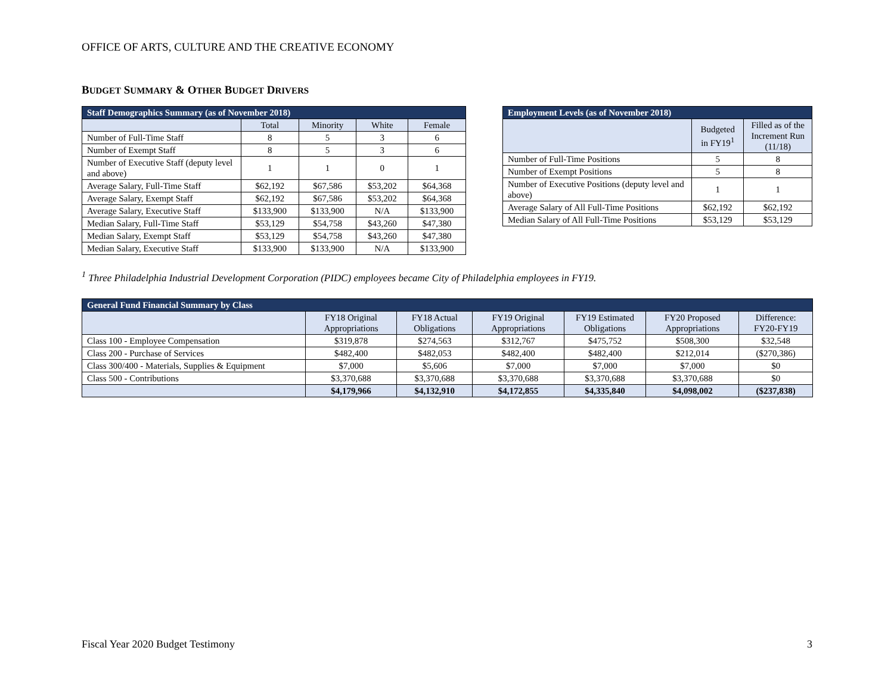OFFICE OF ARTS, CULTURE AND THE CREATIVE ECONOMY
BUDGET SUMMARY & OTHER BUDGET DRIVERS
| Staff Demographics Summary (as of November 2018) | | | | |
| --- | --- | --- | --- | --- |
| | Total | Minority | White | Female |
| Number of Full-Time Staff | 8 | 5 | 3 | 6 |
| Number of Exempt Staff | 8 | 5 | 3 | 6 |
| Number of Executive Staff (deputy level and above) | 1 | 1 | 0 | 1 |
| Average Salary, Full-Time Staff | $62,192 | $67,586 | $53,202 | $64,368 |
| Average Salary, Exempt Staff | $62,192 | $67,586 | $53,202 | $64,368 |
| Average Salary, Executive Staff | $133,900 | $133,900 | N/A | $133,900 |
| Median Salary, Full-Time Staff | $53,129 | $54,758 | $43,260 | $47,380 |
| Median Salary, Exempt Staff | $53,129 | $54,758 | $43,260 | $47,380 |
| Median Salary, Executive Staff | $133,900 | $133,900 | N/A | $133,900 |
| Employment Levels (as of November 2018) | | |
| --- | --- | --- |
| | Budgeted in FY19<sup>1</sup> | Filled as of the Increment Run (11/18) |
| Number of Full-Time Positions | 5 | 8 |
| Number of Exempt Positions | 5 | 8 |
| Number of Executive Positions (deputy level and above) | 1 | 1 |
| Average Salary of All Full-Time Positions | $62,192 | $62,192 |
| Median Salary of All Full-Time Positions | $53,129 | $53,129 |
<sup>1</sup> Three Philadelphia Industrial Development Corporation (PIDC) employees became City of Philadelphia employees in FY19.
| General Fund Financial Summary by Class | | | | | | |
| --- | --- | --- | --- | --- | --- | --- |
| | FY18 Original Appropriations | FY18 Actual Obligations | FY19 Original Appropriations | FY19 Estimated Obligations | FY20 Proposed Appropriations | Difference: FY20-FY19 |
| Class 100 - Employee Compensation | $319,878 | $274,563 | $312,767 | $475,752 | $508,300 | $32,548 |
| Class 200 - Purchase of Services | $482,400 | $482,053 | $482,400 | $482,400 | $212,014 | ($270,386) |
| Class 300/400 - Materials, Supplies & Equipment | $7,000 | $5,606 | $7,000 | $7,000 | $7,000 | $0 |
| Class 500 - Contributions | $3,370,688 | $3,370,688 | $3,370,688 | $3,370,688 | $3,370,688 | $0 |
| | $4,179,966 | $4,132,910 | $4,172,855 | $4,335,840 | $4,098,002 | ($237,838) |
Fiscal Year 2020 Budget Testimony 3